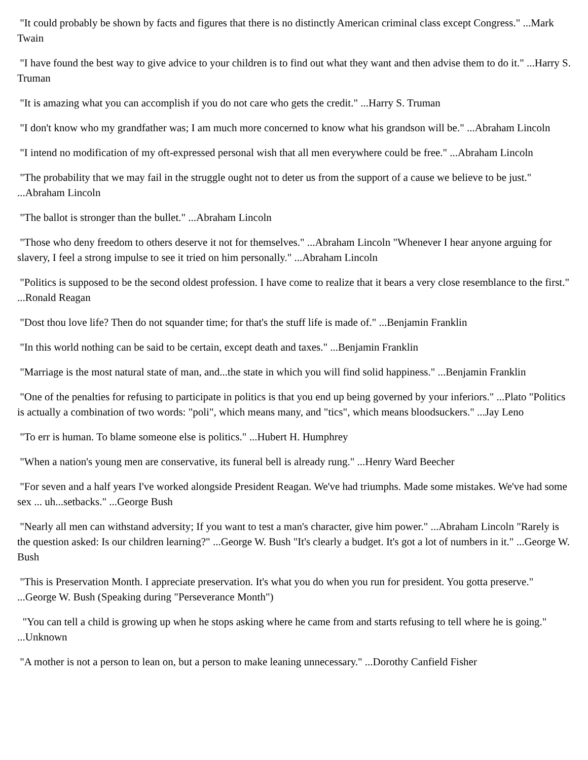"It could probably be shown by facts and figures that there is no distinctly American criminal class except Congress." ...Mark Twain
"I have found the best way to give advice to your children is to find out what they want and then advise them to do it." ...Harry S. Truman
"It is amazing what you can accomplish if you do not care who gets the credit." ...Harry S. Truman
"I don't know who my grandfather was; I am much more concerned to know what his grandson will be." ...Abraham Lincoln
"I intend no modification of my oft-expressed personal wish that all men everywhere could be free." ...Abraham Lincoln
"The probability that we may fail in the struggle ought not to deter us from the support of a cause we believe to be just." ...Abraham Lincoln
"The ballot is stronger than the bullet." ...Abraham Lincoln
"Those who deny freedom to others deserve it not for themselves." ...Abraham Lincoln "Whenever I hear anyone arguing for slavery, I feel a strong impulse to see it tried on him personally." ...Abraham Lincoln
"Politics is supposed to be the second oldest profession. I have come to realize that it bears a very close resemblance to the first." ...Ronald Reagan
"Dost thou love life? Then do not squander time; for that's the stuff life is made of." ...Benjamin Franklin
"In this world nothing can be said to be certain, except death and taxes." ...Benjamin Franklin
"Marriage is the most natural state of man, and...the state in which you will find solid happiness." ...Benjamin Franklin
"One of the penalties for refusing to participate in politics is that you end up being governed by your inferiors." ...Plato "Politics is actually a combination of two words: "poli", which means many, and "tics", which means bloodsuckers." ...Jay Leno
"To err is human. To blame someone else is politics." ...Hubert H. Humphrey
"When a nation's young men are conservative, its funeral bell is already rung." ...Henry Ward Beecher
"For seven and a half years I've worked alongside President Reagan. We've had triumphs. Made some mistakes. We've had some sex ... uh...setbacks." ...George Bush
"Nearly all men can withstand adversity; If you want to test a man's character, give him power." ...Abraham Lincoln "Rarely is the question asked: Is our children learning?" ...George W. Bush "It's clearly a budget. It's got a lot of numbers in it." ...George W. Bush
"This is Preservation Month. I appreciate preservation. It's what you do when you run for president. You gotta preserve." ...George W. Bush (Speaking during "Perseverance Month")
"You can tell a child is growing up when he stops asking where he came from and starts refusing to tell where he is going." ...Unknown
"A mother is not a person to lean on, but a person to make leaning unnecessary." ...Dorothy Canfield Fisher